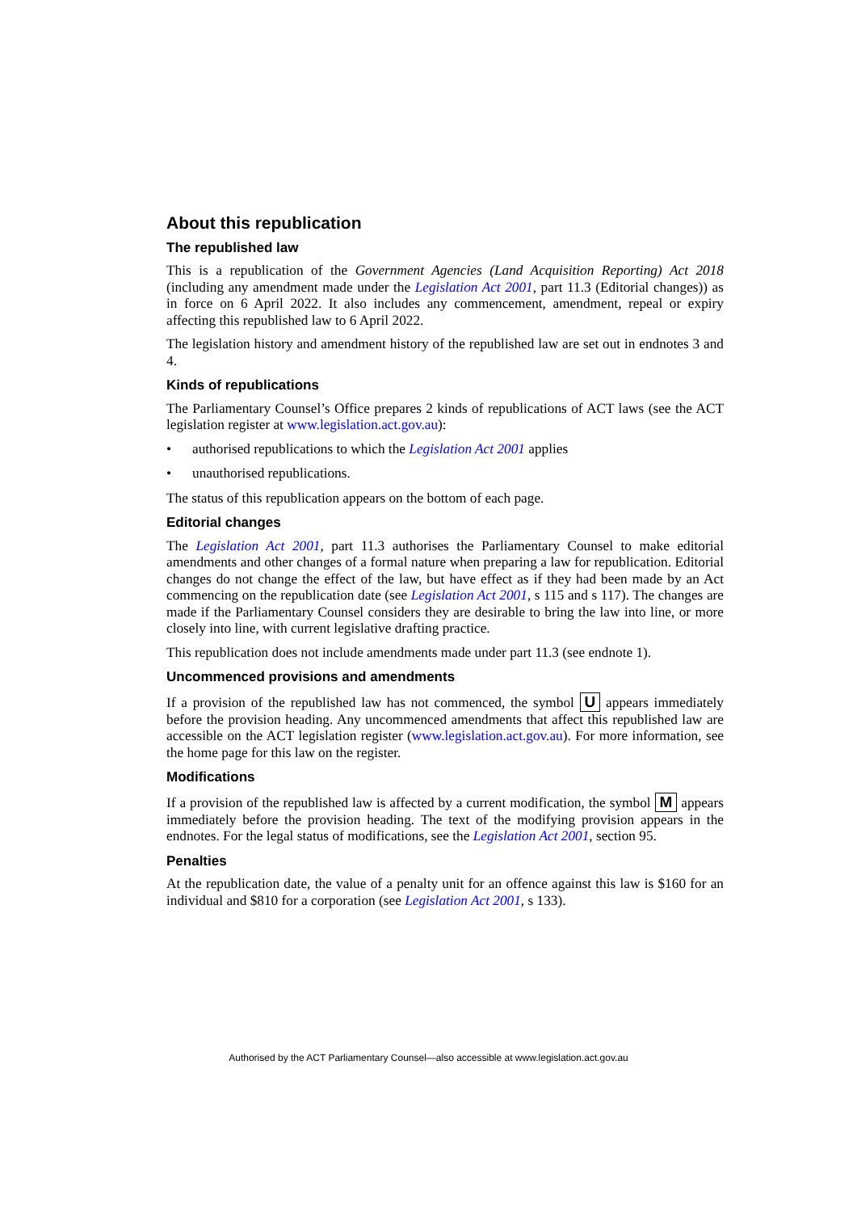About this republication
The republished law
This is a republication of the Government Agencies (Land Acquisition Reporting) Act 2018 (including any amendment made under the Legislation Act 2001, part 11.3 (Editorial changes)) as in force on 6 April 2022. It also includes any commencement, amendment, repeal or expiry affecting this republished law to 6 April 2022.
The legislation history and amendment history of the republished law are set out in endnotes 3 and 4.
Kinds of republications
The Parliamentary Counsel’s Office prepares 2 kinds of republications of ACT laws (see the ACT legislation register at www.legislation.act.gov.au):
• authorised republications to which the Legislation Act 2001 applies
• unauthorised republications.
The status of this republication appears on the bottom of each page.
Editorial changes
The Legislation Act 2001, part 11.3 authorises the Parliamentary Counsel to make editorial amendments and other changes of a formal nature when preparing a law for republication. Editorial changes do not change the effect of the law, but have effect as if they had been made by an Act commencing on the republication date (see Legislation Act 2001, s 115 and s 117). The changes are made if the Parliamentary Counsel considers they are desirable to bring the law into line, or more closely into line, with current legislative drafting practice.
This republication does not include amendments made under part 11.3 (see endnote 1).
Uncommenced provisions and amendments
If a provision of the republished law has not commenced, the symbol U appears immediately before the provision heading. Any uncommenced amendments that affect this republished law are accessible on the ACT legislation register (www.legislation.act.gov.au). For more information, see the home page for this law on the register.
Modifications
If a provision of the republished law is affected by a current modification, the symbol M appears immediately before the provision heading. The text of the modifying provision appears in the endnotes. For the legal status of modifications, see the Legislation Act 2001, section 95.
Penalties
At the republication date, the value of a penalty unit for an offence against this law is $160 for an individual and $810 for a corporation (see Legislation Act 2001, s 133).
Authorised by the ACT Parliamentary Counsel—also accessible at www.legislation.act.gov.au